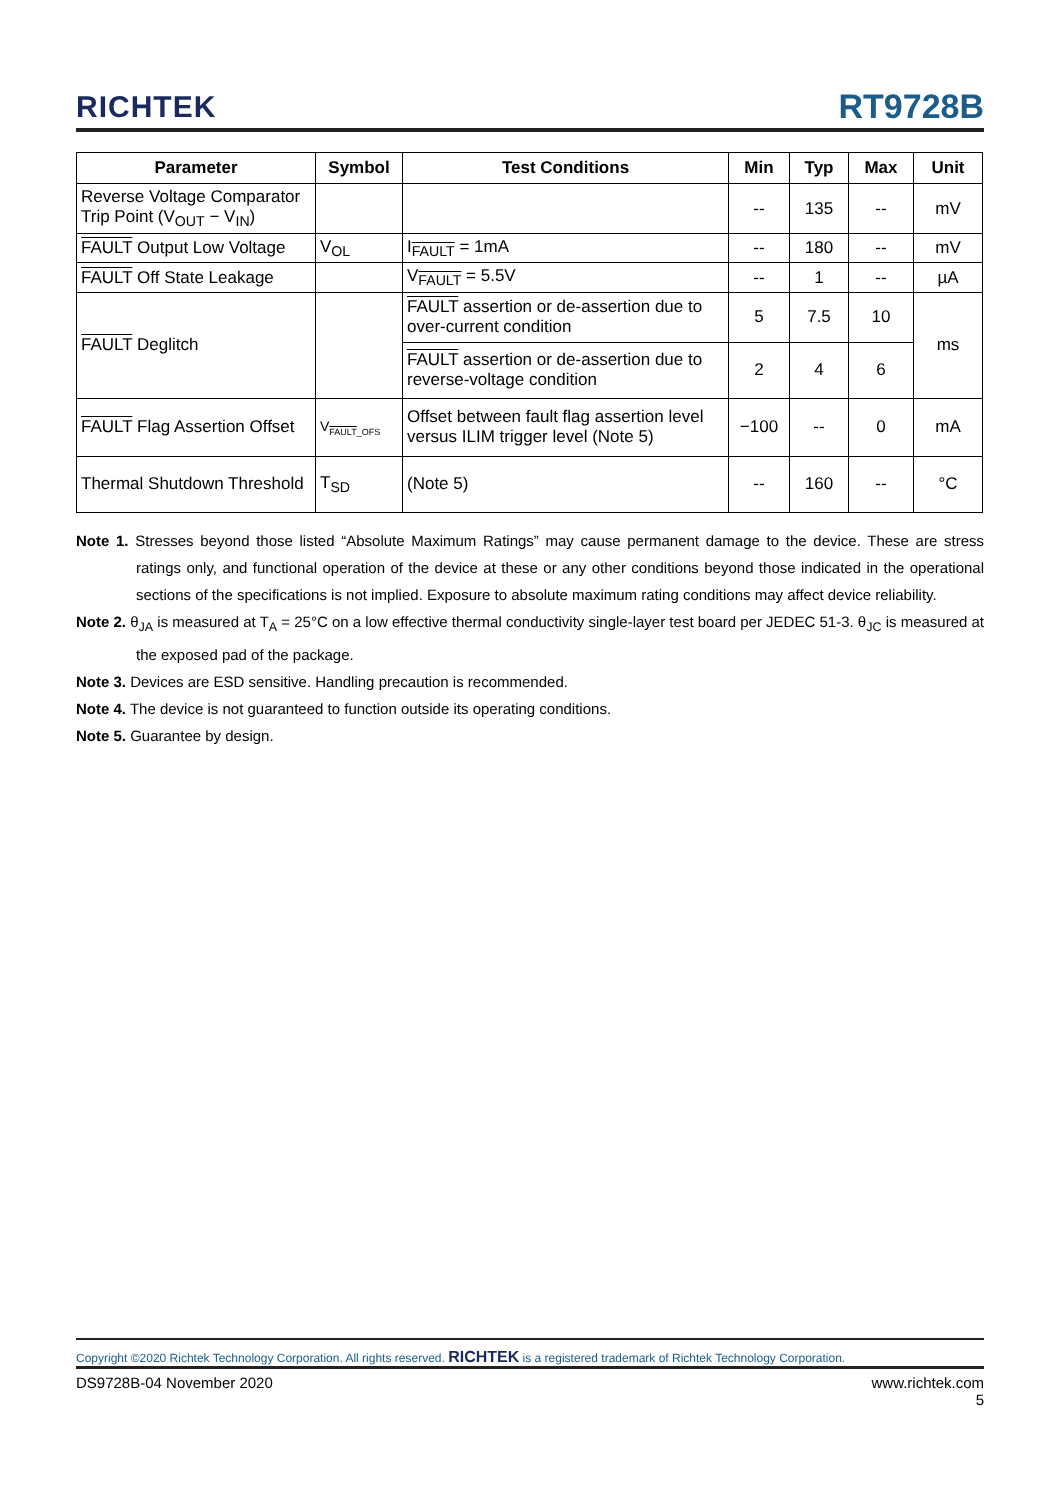RICHTEK RT9728B
| Parameter | Symbol | Test Conditions | Min | Typ | Max | Unit |
| --- | --- | --- | --- | --- | --- | --- |
| Reverse Voltage Comparator Trip Point (V<sub>OUT</sub> − V<sub>IN</sub>) | | | -- | 135 | -- | mV |
| FAULT Output Low Voltage | V<sub>OL</sub> | I<sub>FAULT</sub> = 1mA | -- | 180 | -- | mV |
| FAULT Off State Leakage | | V<sub>FAULT</sub> = 5.5V | -- | 1 | -- | µA |
| FAULT Deglitch | | FAULT assertion or de-assertion due to over-current condition | 5 | 7.5 | 10 | ms |
| | | FAULT assertion or de-assertion due to reverse-voltage condition | 2 | 4 | 6 | |
| FAULT Flag Assertion Offset | V<sub>FAULT_OFS</sub> | Offset between fault flag assertion level versus ILIM trigger level (Note 5) | −100 | -- | 0 | mA |
| Thermal Shutdown Threshold | T<sub>SD</sub> | (Note 5) | -- | 160 | -- | °C |
Note 1. Stresses beyond those listed “Absolute Maximum Ratings” may cause permanent damage to the device. These are stress ratings only, and functional operation of the device at these or any other conditions beyond those indicated in the operational sections of the specifications is not implied. Exposure to absolute maximum rating conditions may affect device reliability.
Note 2. θ<sub>JA</sub> is measured at T<sub>A</sub> = 25°C on a low effective thermal conductivity single-layer test board per JEDEC 51-3. θ<sub>JC</sub> is measured at the exposed pad of the package.
Note 3. Devices are ESD sensitive. Handling precaution is recommended.
Note 4. The device is not guaranteed to function outside its operating conditions.
Note 5. Guarantee by design.
Copyright ©2020 Richtek Technology Corporation. All rights reserved. RICHTEK is a registered trademark of Richtek Technology Corporation.
DS9728B-04 November 2020 www.richtek.com
5